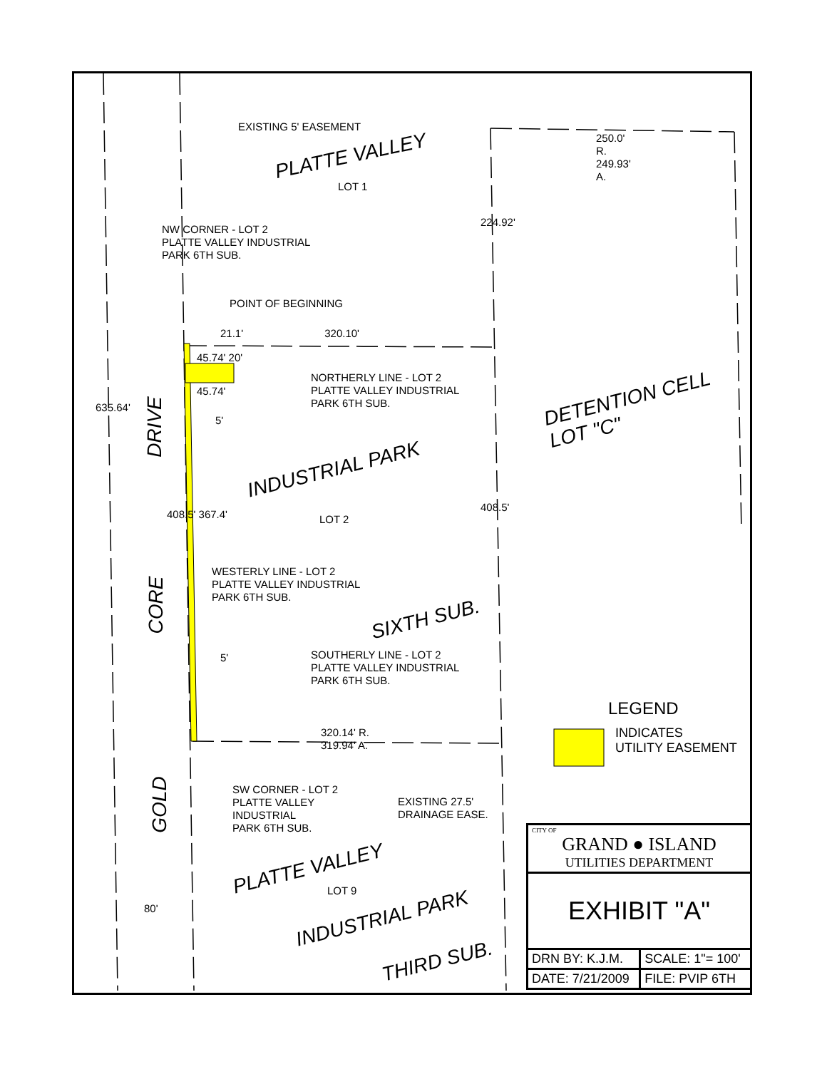EXISTING 5' EASEMENT
PLATTE VALLEY
LOT 1
250.0' R.
249.93' A.
NW CORNER - LOT 2
PLATTE VALLEY INDUSTRIAL
PARK 6TH SUB.
POINT OF BEGINNING
21.1' 320.10'
45.74' 20'
45.74'
NORTHERLY LINE - LOT 2
PLATTE VALLEY INDUSTRIAL
PARK 6TH SUB.
DETENTION CELL
LOT "C"
DRIVE
635.64'
5'
INDUSTRIAL PARK
408.5' 367.4' LOT 2
408.5'
224.92'
WESTERLY LINE - LOT 2
PLATTE VALLEY INDUSTRIAL
PARK 6TH SUB.
CORE
SIXTH SUB.
5'
SOUTHERLY LINE - LOT 2
PLATTE VALLEY INDUSTRIAL
PARK 6TH SUB.
320.14' R.
319.94' A.
GOLD
SW CORNER - LOT 2
PLATTE VALLEY
INDUSTRIAL
PARK 6TH SUB.
EXISTING 27.5'
DRAINAGE EASE.
PLATTE VALLEY
LOT 9
80' INDUSTRIAL PARK
THIRD SUB.
LEGEND
INDICATES
UTILITY EASEMENT
| CITY OF GRAND ● ISLAND UTILITIES DEPARTMENT | |
| EXHIBIT "A" | |
| DRN BY: K.J.M. | SCALE: 1"= 100' |
| DATE: 7/21/2009 | FILE: PVIP 6TH |